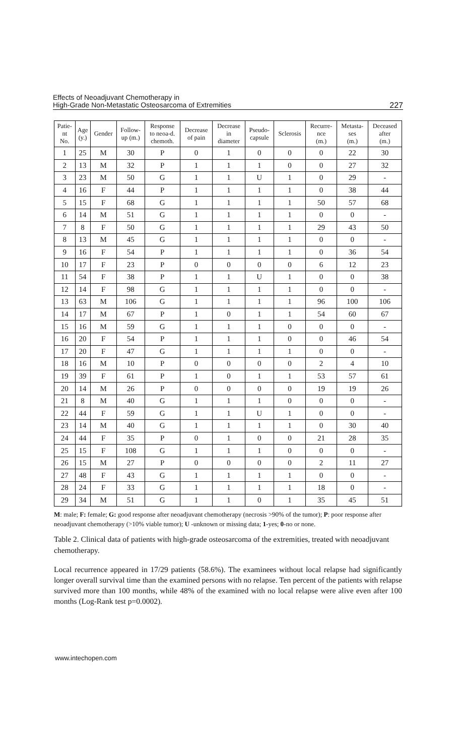Effects of Neoadjuvant Chemotherapy in
High-Grade Non-Metastatic Osteosarcoma of Extremities
227
| Patie- nt No. | Age (y.) | Gender | Follow- up (m.) | Response to neoa-d. chemoth. | Decrease of pain | Decrease in diameter | Pseudo- capsule | Sclerosis | Recurre- nce (m.) | Metasta- ses (m.) | Deceased after (m.) |
| --- | --- | --- | --- | --- | --- | --- | --- | --- | --- | --- | --- |
| 1 | 25 | M | 30 | P | 0 | 1 | 0 | 0 | 0 | 22 | 30 |
| 2 | 13 | M | 32 | P | 1 | 1 | 1 | 0 | 0 | 27 | 32 |
| 3 | 23 | M | 50 | G | 1 | 1 | U | 1 | 0 | 29 | - |
| 4 | 16 | F | 44 | P | 1 | 1 | 1 | 1 | 0 | 38 | 44 |
| 5 | 15 | F | 68 | G | 1 | 1 | 1 | 1 | 50 | 57 | 68 |
| 6 | 14 | M | 51 | G | 1 | 1 | 1 | 1 | 0 | 0 | - |
| 7 | 8 | F | 50 | G | 1 | 1 | 1 | 1 | 29 | 43 | 50 |
| 8 | 13 | M | 45 | G | 1 | 1 | 1 | 1 | 0 | 0 | - |
| 9 | 16 | F | 54 | P | 1 | 1 | 1 | 1 | 0 | 36 | 54 |
| 10 | 17 | F | 23 | P | 0 | 0 | 0 | 0 | 6 | 12 | 23 |
| 11 | 54 | F | 38 | P | 1 | 1 | U | 1 | 0 | 0 | 38 |
| 12 | 14 | F | 98 | G | 1 | 1 | 1 | 1 | 0 | 0 | - |
| 13 | 63 | M | 106 | G | 1 | 1 | 1 | 1 | 96 | 100 | 106 |
| 14 | 17 | M | 67 | P | 1 | 0 | 1 | 1 | 54 | 60 | 67 |
| 15 | 16 | M | 59 | G | 1 | 1 | 1 | 0 | 0 | 0 | - |
| 16 | 20 | F | 54 | P | 1 | 1 | 1 | 0 | 0 | 46 | 54 |
| 17 | 20 | F | 47 | G | 1 | 1 | 1 | 1 | 0 | 0 | - |
| 18 | 16 | M | 10 | P | 0 | 0 | 0 | 0 | 2 | 4 | 10 |
| 19 | 39 | F | 61 | P | 1 | 0 | 1 | 1 | 53 | 57 | 61 |
| 20 | 14 | M | 26 | P | 0 | 0 | 0 | 0 | 19 | 19 | 26 |
| 21 | 8 | M | 40 | G | 1 | 1 | 1 | 0 | 0 | 0 | - |
| 22 | 44 | F | 59 | G | 1 | 1 | U | 1 | 0 | 0 | - |
| 23 | 14 | M | 40 | G | 1 | 1 | 1 | 1 | 0 | 30 | 40 |
| 24 | 44 | F | 35 | P | 0 | 1 | 0 | 0 | 21 | 28 | 35 |
| 25 | 15 | F | 108 | G | 1 | 1 | 1 | 0 | 0 | 0 | - |
| 26 | 15 | M | 27 | P | 0 | 0 | 0 | 0 | 2 | 11 | 27 |
| 27 | 48 | F | 43 | G | 1 | 1 | 1 | 1 | 0 | 0 | - |
| 28 | 24 | F | 33 | G | 1 | 1 | 1 | 1 | 18 | 0 | - |
| 29 | 34 | M | 51 | G | 1 | 1 | 0 | 1 | 35 | 45 | 51 |
M: male; F: female; G: good response after neoadjuvant chemotherapy (necrosis >90% of the tumor); P: poor response after neoadjuvant chemotherapy (>10% viable tumor); U -unknown or missing data; 1-yes; 0-no or none.
Table 2. Clinical data of patients with high-grade osteosarcoma of the extremities, treated with neoadjuvant chemotherapy.
Local recurrence appeared in 17/29 patients (58.6%). The examinees without local relapse had significantly longer overall survival time than the examined persons with no relapse. Ten percent of the patients with relapse survived more than 100 months, while 48% of the examined with no local relapse were alive even after 100 months (Log-Rank test p=0.0002).
www.intechopen.com